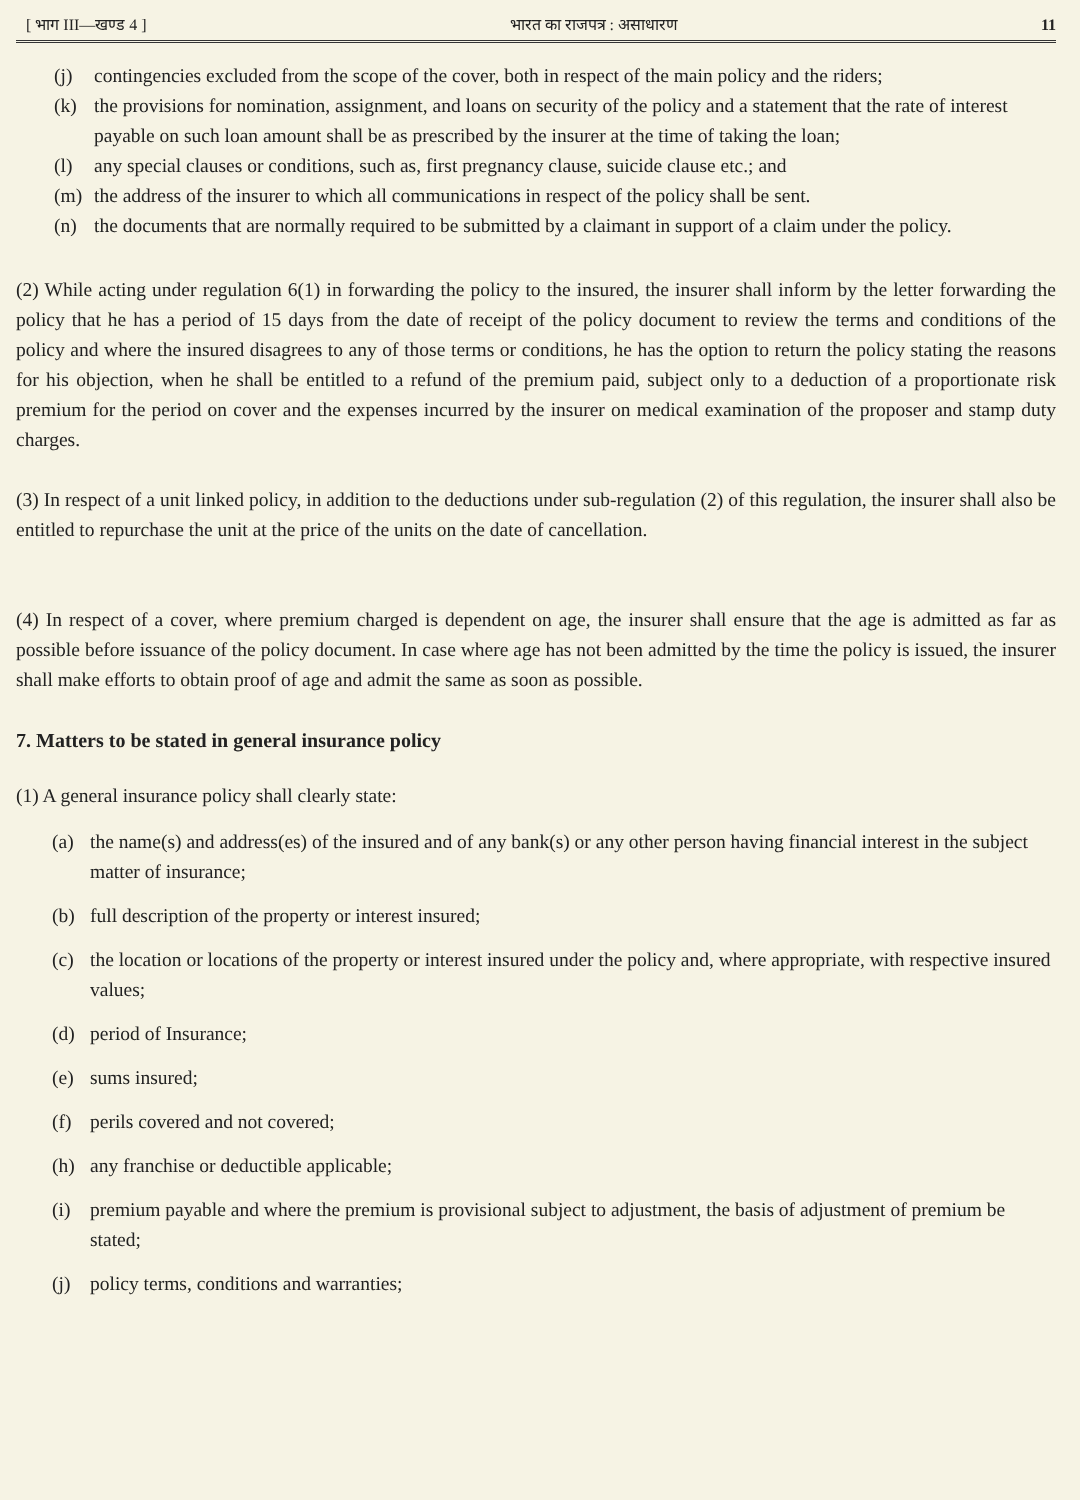[ भाग III—खण्ड 4 ] भारत का राजपत्र : असाधारण 11
(j) contingencies excluded from the scope of the cover, both in respect of the main policy and the riders;
(k) the provisions for nomination, assignment, and loans on security of the policy and a statement that the rate of interest payable on such loan amount shall be as prescribed by the insurer at the time of taking the loan;
(l) any special clauses or conditions, such as, first pregnancy clause, suicide clause etc.; and
(m) the address of the insurer to which all communications in respect of the policy shall be sent.
(n) the documents that are normally required to be submitted by a claimant in support of a claim under the policy.
(2) While acting under regulation 6(1) in forwarding the policy to the insured, the insurer shall inform by the letter forwarding the policy that he has a period of 15 days from the date of receipt of the policy document to review the terms and conditions of the policy and where the insured disagrees to any of those terms or conditions, he has the option to return the policy stating the reasons for his objection, when he shall be entitled to a refund of the premium paid, subject only to a deduction of a proportionate risk premium for the period on cover and the expenses incurred by the insurer on medical examination of the proposer and stamp duty charges.
(3) In respect of a unit linked policy, in addition to the deductions under sub-regulation (2) of this regulation, the insurer shall also be entitled to repurchase the unit at the price of the units on the date of cancellation.
(4) In respect of a cover, where premium charged is dependent on age, the insurer shall ensure that the age is admitted as far as possible before issuance of the policy document. In case where age has not been admitted by the time the policy is issued, the insurer shall make efforts to obtain proof of age and admit the same as soon as possible.
7. Matters to be stated in general insurance policy
(1) A general insurance policy shall clearly state:
(a) the name(s) and address(es) of the insured and of any bank(s) or any other person having financial interest in the subject matter of insurance;
(b) full description of the property or interest insured;
(c) the location or locations of the property or interest insured under the policy and, where appropriate, with respective insured values;
(d) period of Insurance;
(e) sums insured;
(f) perils covered and not covered;
(h) any franchise or deductible applicable;
(i) premium payable and where the premium is provisional subject to adjustment, the basis of adjustment of premium be stated;
(j) policy terms, conditions and warranties;